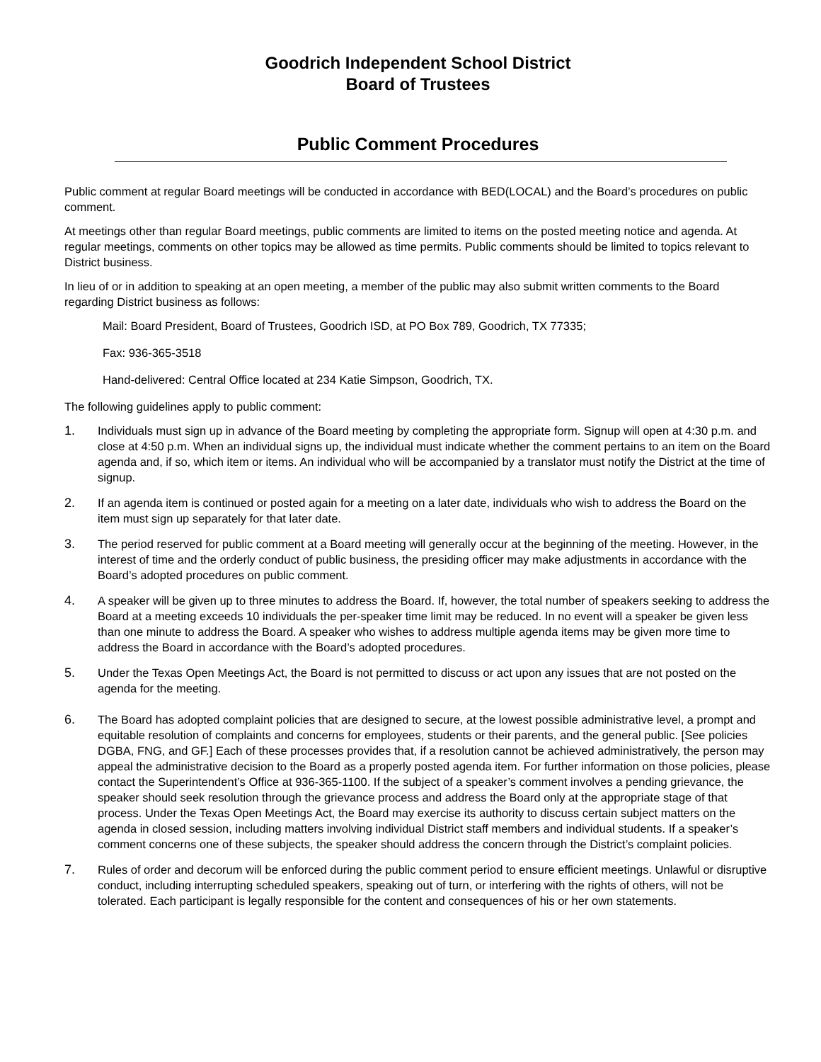Goodrich Independent School District
Board of Trustees
Public Comment Procedures
Public comment at regular Board meetings will be conducted in accordance with BED(LOCAL) and the Board’s procedures on public comment.
At meetings other than regular Board meetings, public comments are limited to items on the posted meeting notice and agenda. At regular meetings, comments on other topics may be allowed as time permits. Public comments should be limited to topics relevant to District business.
In lieu of or in addition to speaking at an open meeting, a member of the public may also submit written comments to the Board regarding District business as follows:
Mail: Board President, Board of Trustees, Goodrich ISD, at PO Box 789, Goodrich, TX 77335;
Fax: 936-365-3518
Hand-delivered: Central Office located at 234 Katie Simpson, Goodrich, TX.
The following guidelines apply to public comment:
1. Individuals must sign up in advance of the Board meeting by completing the appropriate form. Signup will open at 4:30 p.m. and close at 4:50 p.m. When an individual signs up, the individual must indicate whether the comment pertains to an item on the Board agenda and, if so, which item or items. An individual who will be accompanied by a translator must notify the District at the time of signup.
2. If an agenda item is continued or posted again for a meeting on a later date, individuals who wish to address the Board on the item must sign up separately for that later date.
3. The period reserved for public comment at a Board meeting will generally occur at the beginning of the meeting. However, in the interest of time and the orderly conduct of public business, the presiding officer may make adjustments in accordance with the Board’s adopted procedures on public comment.
4. A speaker will be given up to three minutes to address the Board. If, however, the total number of speakers seeking to address the Board at a meeting exceeds 10 individuals the per-speaker time limit may be reduced. In no event will a speaker be given less than one minute to address the Board. A speaker who wishes to address multiple agenda items may be given more time to address the Board in accordance with the Board’s adopted procedures.
5. Under the Texas Open Meetings Act, the Board is not permitted to discuss or act upon any issues that are not posted on the agenda for the meeting.
6. The Board has adopted complaint policies that are designed to secure, at the lowest possible administrative level, a prompt and equitable resolution of complaints and concerns for employees, students or their parents, and the general public. [See policies DGBA, FNG, and GF.] Each of these processes provides that, if a resolution cannot be achieved administratively, the person may appeal the administrative decision to the Board as a properly posted agenda item. For further information on those policies, please contact the Superintendent’s Office at 936-365-1100. If the subject of a speaker’s comment involves a pending grievance, the speaker should seek resolution through the grievance process and address the Board only at the appropriate stage of that process. Under the Texas Open Meetings Act, the Board may exercise its authority to discuss certain subject matters on the agenda in closed session, including matters involving individual District staff members and individual students. If a speaker’s comment concerns one of these subjects, the speaker should address the concern through the District’s complaint policies.
7. Rules of order and decorum will be enforced during the public comment period to ensure efficient meetings. Unlawful or disruptive conduct, including interrupting scheduled speakers, speaking out of turn, or interfering with the rights of others, will not be tolerated. Each participant is legally responsible for the content and consequences of his or her own statements.